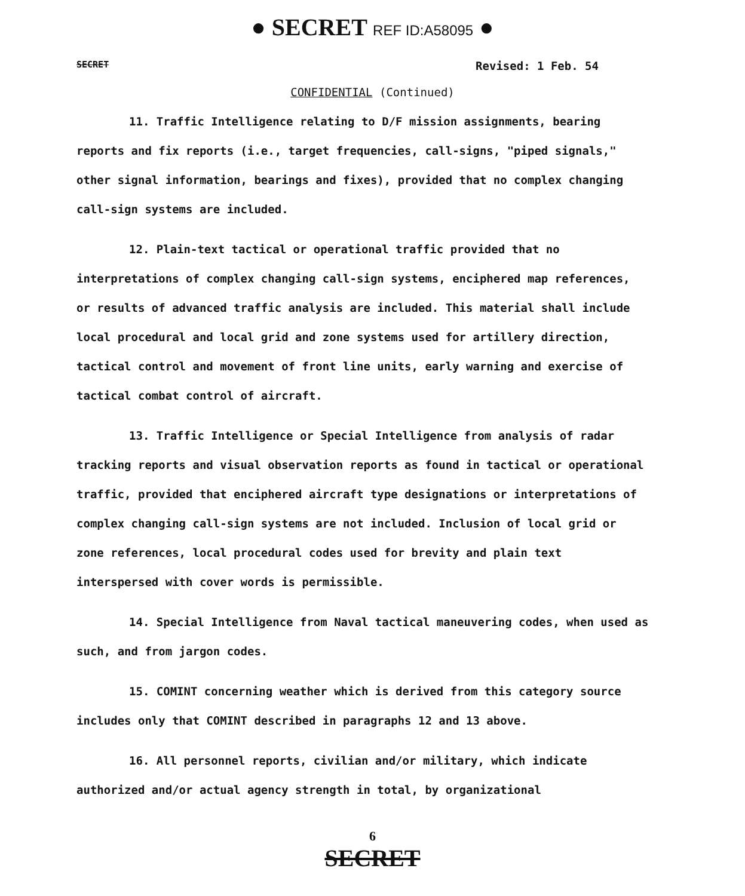● SECRET REF ID:A58095 ●
SECRET Revised: 1 Feb. 54
CONFIDENTIAL (Continued)
11. Traffic Intelligence relating to D/F mission assignments, bearing reports and fix reports (i.e., target frequencies, call-signs, "piped signals," other signal information, bearings and fixes), provided that no complex changing call-sign systems are included.
12. Plain-text tactical or operational traffic provided that no interpretations of complex changing call-sign systems, enciphered map references, or results of advanced traffic analysis are included. This material shall include local procedural and local grid and zone systems used for artillery direction, tactical control and movement of front line units, early warning and exercise of tactical combat control of aircraft.
13. Traffic Intelligence or Special Intelligence from analysis of radar tracking reports and visual observation reports as found in tactical or operational traffic, provided that enciphered aircraft type designations or interpretations of complex changing call-sign systems are not included. Inclusion of local grid or zone references, local procedural codes used for brevity and plain text interspersed with cover words is permissible.
14. Special Intelligence from Naval tactical maneuvering codes, when used as such, and from jargon codes.
15. COMINT concerning weather which is derived from this category source includes only that COMINT described in paragraphs 12 and 13 above.
16. All personnel reports, civilian and/or military, which indicate authorized and/or actual agency strength in total, by organizational
6
SECRET